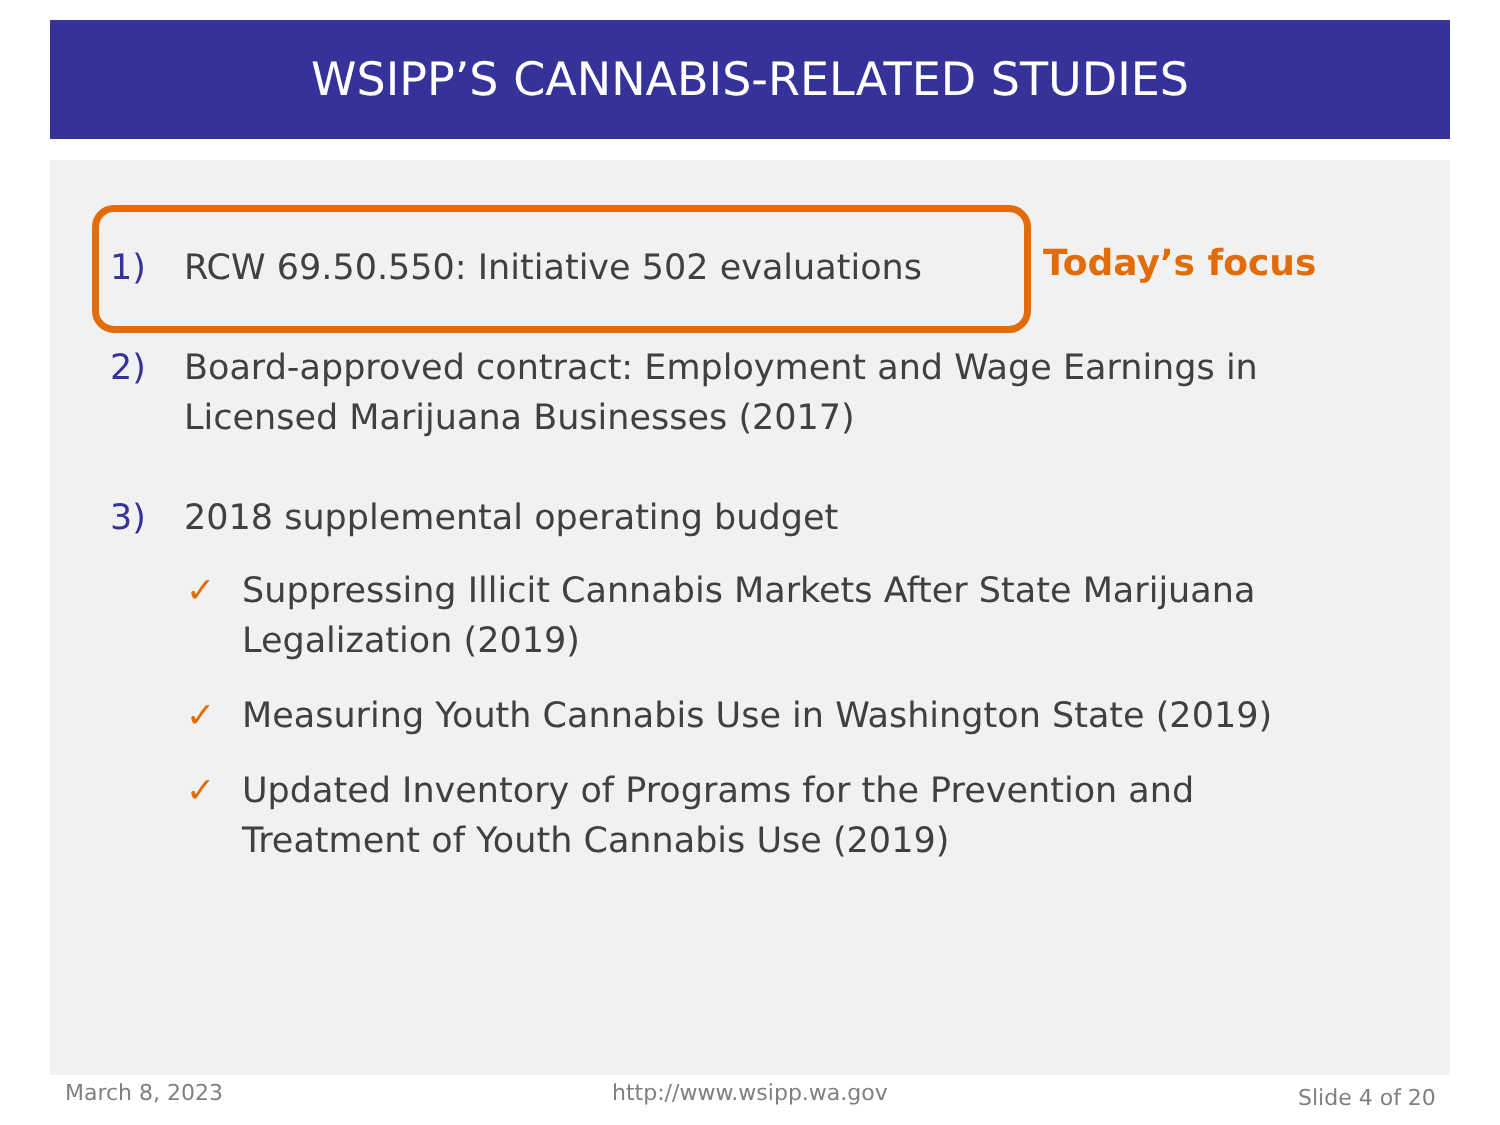WSIPP’S CANNABIS-RELATED STUDIES
1) RCW 69.50.550: Initiative 502 evaluations
Today’s focus
2) Board-approved contract: Employment and Wage Earnings in
Licensed Marijuana Businesses (2017)
3) 2018 supplemental operating budget
✓ Suppressing Illicit Cannabis Markets After State Marijuana
Legalization (2019)
✓ Measuring Youth Cannabis Use in Washington State (2019)
✓ Updated Inventory of Programs for the Prevention and
Treatment of Youth Cannabis Use (2019)
March 8, 2023 http://www.wsipp.wa.gov Slide 4 of 20